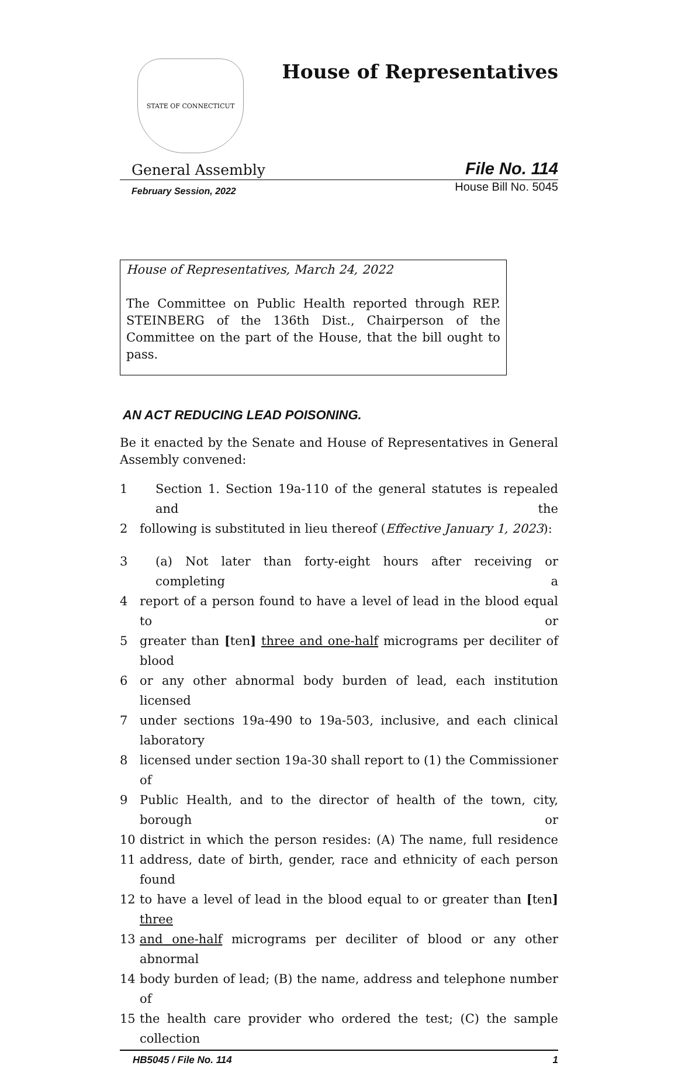STATE OF CONNECTICUT
House of Representatives
General Assembly File No. 114
February Session, 2022 House Bill No. 5045
House of Representatives, March 24, 2022
The Committee on Public Health reported through REP. STEINBERG of the 136th Dist., Chairperson of the Committee on the part of the House, that the bill ought to pass.
AN ACT REDUCING LEAD POISONING.
Be it enacted by the Senate and House of Representatives in General Assembly convened:
1 Section 1. Section 19a-110 of the general statutes is repealed and the
2 following is substituted in lieu thereof (Effective January 1, 2023):
3 (a) Not later than forty-eight hours after receiving or completing a
4 report of a person found to have a level of lead in the blood equal to or
5 greater than [ten] three and one-half micrograms per deciliter of blood
6 or any other abnormal body burden of lead, each institution licensed
7 under sections 19a-490 to 19a-503, inclusive, and each clinical laboratory
8 licensed under section 19a-30 shall report to (1) the Commissioner of
9 Public Health, and to the director of health of the town, city, borough or
10 district in which the person resides: (A) The name, full residence
11 address, date of birth, gender, race and ethnicity of each person found
12 to have a level of lead in the blood equal to or greater than [ten] three
13 and one-half micrograms per deciliter of blood or any other abnormal
14 body burden of lead; (B) the name, address and telephone number of
15 the health care provider who ordered the test; (C) the sample collection
HB5045 / File No. 114 1